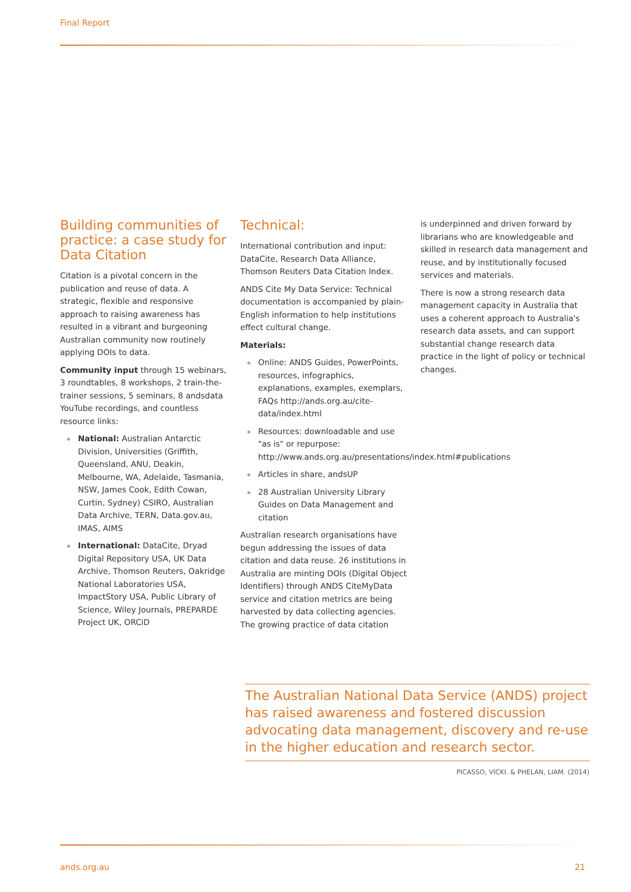Final Report
Building communities of practice: a case study for Data Citation
Citation is a pivotal concern in the publication and reuse of data. A strategic, flexible and responsive approach to raising awareness has resulted in a vibrant and burgeoning Australian community now routinely applying DOIs to data.
Community input through 15 webinars, 3 roundtables, 8 workshops, 2 train-the-trainer sessions, 5 seminars, 8 andsdata YouTube recordings, and countless resource links:
National: Australian Antarctic Division, Universities (Griffith, Queensland, ANU, Deakin, Melbourne, WA, Adelaide, Tasmania, NSW, James Cook, Edith Cowan, Curtin, Sydney) CSIRO, Australian Data Archive, TERN, Data.gov.au, IMAS, AIMS
International: DataCite, Dryad Digital Repository USA, UK Data Archive, Thomson Reuters, Oakridge National Laboratories USA, ImpactStory USA, Public Library of Science, Wiley Journals, PREPARDE Project UK, ORCiD
Technical:
International contribution and input: DataCite, Research Data Alliance, Thomson Reuters Data Citation Index.
ANDS Cite My Data Service: Technical documentation is accompanied by plain-English information to help institutions effect cultural change.
Materials:
Online: ANDS Guides, PowerPoints, resources, infographics, explanations, examples, exemplars, FAQs http://ands.org.au/cite-data/index.html
Resources: downloadable and use "as is" or repurpose: http://www.ands.org.au/presentations/index.html#publications
Articles in share, andsUP
28 Australian University Library Guides on Data Management and citation
Australian research organisations have begun addressing the issues of data citation and data reuse. 26 institutions in Australia are minting DOIs (Digital Object Identifiers) through ANDS CiteMyData service and citation metrics are being harvested by data collecting agencies. The growing practice of data citation
is underpinned and driven forward by librarians who are knowledgeable and skilled in research data management and reuse, and by institutionally focused services and materials.
There is now a strong research data management capacity in Australia that uses a coherent approach to Australia's research data assets, and can support substantial change research data practice in the light of policy or technical changes.
The Australian National Data Service (ANDS) project has raised awareness and fostered discussion advocating data management, discovery and re-use in the higher education and research sector.
PICASSO, VICKI. & PHELAN, LIAM. (2014)
ands.org.au 21